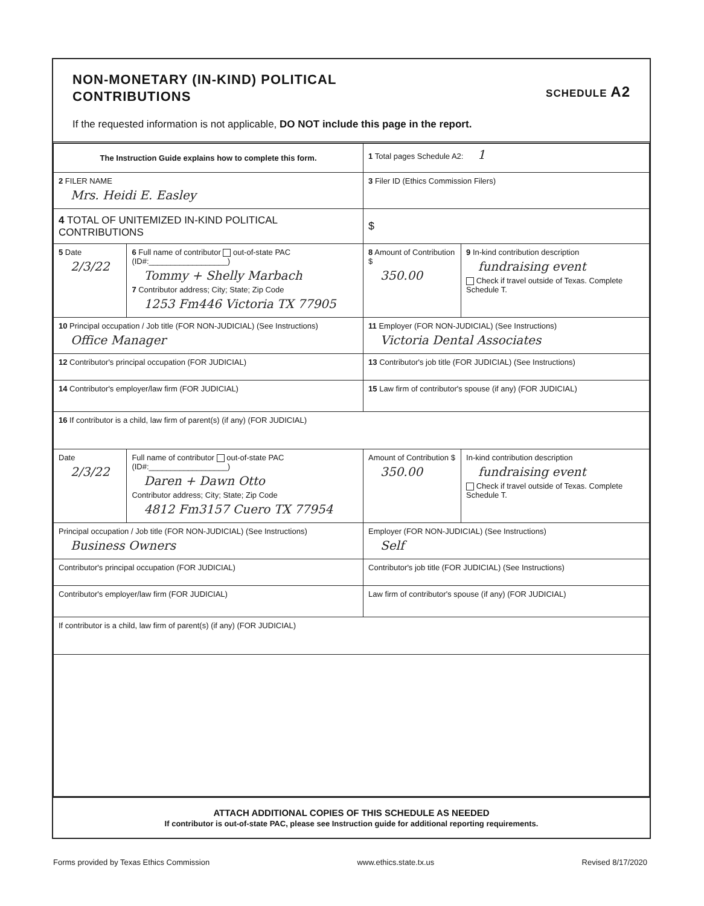NON-MONETARY (IN-KIND) POLITICAL
CONTRIBUTIONS
SCHEDULE A2
If the requested information is not applicable, DO NOT include this page in the report.
| The Instruction Guide explains how to complete this form. | | | 1 Total pages Schedule A2: 1 | |
| 2 FILER NAME Mrs. Heidi E. Easley | | | 3 Filer ID (Ethics Commission Filers) | |
| 4 TOTAL OF UNITEMIZED IN-KIND POLITICAL CONTRIBUTIONS | | | $ | |
| 5 Date 2/3/22 | 6 Full name of contributor out-of-state PAC (ID#:__________________) Tommy + Shelly Marbach 7 Contributor address; City; State; Zip Code 1253 Fm446 Victoria TX 77905 | | 8 Amount of Contribution $ 350.00 | 9 In-kind contribution description fundraising event Check if travel outside of Texas. Complete Schedule T. |
| 10 Principal occupation / Job title (FOR NON-JUDICIAL) (See Instructions) Office Manager | | 11 Employer (FOR NON-JUDICIAL) (See Instructions) Victoria Dental Associates | | |
| 12 Contributor's principal occupation (FOR JUDICIAL) | | 13 Contributor's job title (FOR JUDICIAL) (See Instructions) | | |
| 14 Contributor's employer/law firm (FOR JUDICIAL) | | 15 Law firm of contributor's spouse (if any) (FOR JUDICIAL) | | |
| 16 If contributor is a child, law firm of parent(s) (if any) (FOR JUDICIAL) | | | | |
| Date 2/3/22 | Full name of contributor out-of-state PAC (ID#:__________________) Daren + Dawn Otto Contributor address; City; State; Zip Code 4812 Fm3157 Cuero TX 77954 | | Amount of Contribution $ 350.00 | In-kind contribution description fundraising event Check if travel outside of Texas. Complete Schedule T. |
| Principal occupation / Job title (FOR NON-JUDICIAL) (See Instructions) Business Owners | | Employer (FOR NON-JUDICIAL) (See Instructions) Self | | |
| Contributor's principal occupation (FOR JUDICIAL) | | Contributor's job title (FOR JUDICIAL) (See Instructions) | | |
| Contributor's employer/law firm (FOR JUDICIAL) | | Law firm of contributor's spouse (if any) (FOR JUDICIAL) | | |
| If contributor is a child, law firm of parent(s) (if any) (FOR JUDICIAL) | | | | |
ATTACH ADDITIONAL COPIES OF THIS SCHEDULE AS NEEDED
If contributor is out-of-state PAC, please see Instruction guide for additional reporting requirements.
Forms provided by Texas Ethics Commission www.ethics.state.tx.us Revised 8/17/2020